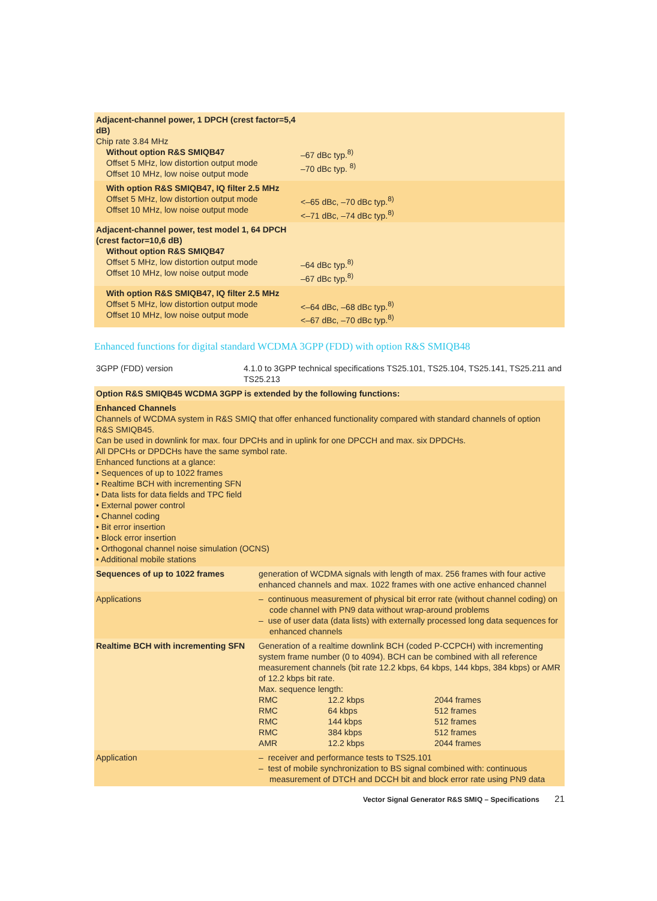| Adjacent-channel power, 1 DPCH (crest factor=5,4 dB) Chip rate 3.84 MHz Without option R&S SMIQB47 Offset 5 MHz, low distortion output mode Offset 10 MHz, low noise output mode | –67 dBc typ.<sup>8)</sup> –70 dBc typ. <sup>8)</sup> |
| With option R&S SMIQB47, IQ filter 2.5 MHz Offset 5 MHz, low distortion output mode Offset 10 MHz, low noise output mode | <–65 dBc, –70 dBc typ.<sup>8)</sup> <–71 dBc, –74 dBc typ.<sup>8)</sup> |
| Adjacent-channel power, test model 1, 64 DPCH (crest factor=10,6 dB) Without option R&S SMIQB47 Offset 5 MHz, low distortion output mode Offset 10 MHz, low noise output mode | –64 dBc typ.<sup>8)</sup> –67 dBc typ.<sup>8)</sup> |
| With option R&S SMIQB47, IQ filter 2.5 MHz Offset 5 MHz, low distortion output mode Offset 10 MHz, low noise output mode | <–64 dBc, –68 dBc typ.<sup>8)</sup> <–67 dBc, –70 dBc typ.<sup>8)</sup> |
Enhanced functions for digital standard WCDMA 3GPP (FDD) with option R&S SMIQB48
| 3GPP (FDD) version | 4.1.0 to 3GPP technical specifications TS25.101, TS25.104, TS25.141, TS25.211 and TS25.213 | |
| Option R&S SMIQB45 WCDMA 3GPP is extended by the following functions: | | |
| Enhanced Channels Channels of WCDMA system in R&S SMIQ that offer enhanced functionality compared with standard channels of option R&S SMIQB45. Can be used in downlink for max. four DPCHs and in uplink for one DPCCH and max. six DPDCHs. All DPCHs or DPDCHs have the same symbol rate. Enhanced functions at a glance: • Sequences of up to 1022 frames • Realtime BCH with incrementing SFN • Data lists for data fields and TPC field • External power control • Channel coding • Bit error insertion • Block error insertion • Orthogonal channel noise simulation (OCNS) • Additional mobile stations | | |
| Sequences of up to 1022 frames | | generation of WCDMA signals with length of max. 256 frames with four active enhanced channels and max. 1022 frames with one active enhanced channel |
| Applications | | – continuous measurement of physical bit error rate (without channel coding) on code channel with PN9 data without wrap-around problems – use of user data (data lists) with externally processed long data sequences for enhanced channels |
| Realtime BCH with incrementing SFN | | Generation of a realtime downlink BCH (coded P-CCPCH) with incrementing system frame number (0 to 4094). BCH can be combined with all reference measurement channels (bit rate 12.2 kbps, 64 kbps, 144 kbps, 384 kbps) or AMR of 12.2 kbps bit rate. Max. sequence length: / RMC / 12.2 kbps / 2044 frames / / RMC / 64 kbps / 512 frames / / RMC / 144 kbps / 512 frames / / RMC / 384 kbps / 512 frames / / AMR / 12.2 kbps / 2044 frames / |
| Application | | – receiver and performance tests to TS25.101 – test of mobile synchronization to BS signal combined with: continuous measurement of DTCH and DCCH bit and block error rate using PN9 data |
Vector Signal Generator R&S SMIQ – Specifications 21